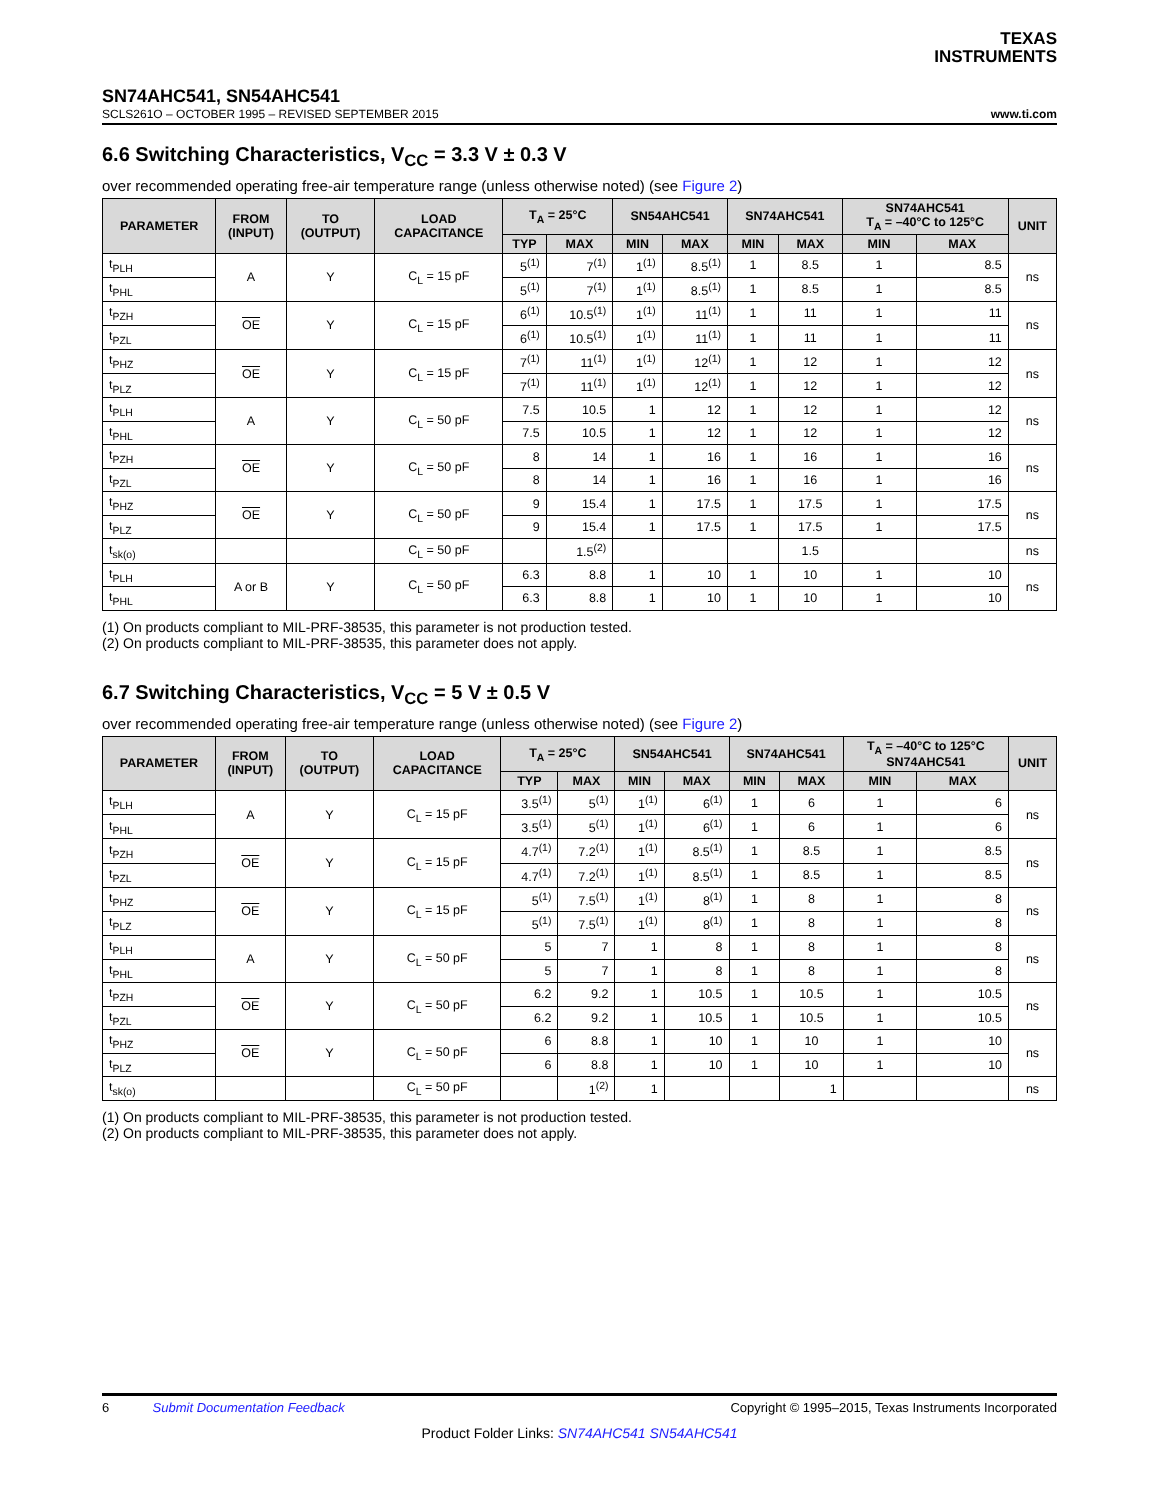TEXAS
INSTRUMENTS
SN74AHC541, SN54AHC541
SCLS261O – OCTOBER 1995 – REVISED SEPTEMBER 2015 www.ti.com
6.6 Switching Characteristics, V<sub>CC</sub> = 3.3 V ± 0.3 V
over recommended operating free-air temperature range (unless otherwise noted) (see Figure 2)
| PARAMETER | FROM (INPUT) | TO (OUTPUT) | LOAD CAPACITANCE | T<sub>A</sub> = 25°C | | SN54AHC541 | | SN74AHC541 | | SN74AHC541 T<sub>A</sub> = –40°C to 125°C | | UNIT |
| --- | --- | --- | --- | --- | --- | --- | --- | --- | --- | --- | --- | --- |
| | | | | TYP | MAX | MIN | MAX | MIN | MAX | MIN | MAX | |
| t<sub>PLH</sub> | A | Y | C<sub>L</sub> = 15 pF | 5<sup>(1)</sup> | 7<sup>(1)</sup> | 1<sup>(1)</sup> | 8.5<sup>(1)</sup> | 1 | 8.5 | 1 | 8.5 | ns |
| t<sub>PHL</sub> | | | | 5<sup>(1)</sup> | 7<sup>(1)</sup> | 1<sup>(1)</sup> | 8.5<sup>(1)</sup> | 1 | 8.5 | 1 | 8.5 | |
| t<sub>PZH</sub> | OE | Y | C<sub>L</sub> = 15 pF | 6<sup>(1)</sup> | 10.5<sup>(1)</sup> | 1<sup>(1)</sup> | 11<sup>(1)</sup> | 1 | 11 | 1 | 11 | ns |
| t<sub>PZL</sub> | | | | 6<sup>(1)</sup> | 10.5<sup>(1)</sup> | 1<sup>(1)</sup> | 11<sup>(1)</sup> | 1 | 11 | 1 | 11 | |
| t<sub>PHZ</sub> | OE | Y | C<sub>L</sub> = 15 pF | 7<sup>(1)</sup> | 11<sup>(1)</sup> | 1<sup>(1)</sup> | 12<sup>(1)</sup> | 1 | 12 | 1 | 12 | ns |
| t<sub>PLZ</sub> | | | | 7<sup>(1)</sup> | 11<sup>(1)</sup> | 1<sup>(1)</sup> | 12<sup>(1)</sup> | 1 | 12 | 1 | 12 | |
| t<sub>PLH</sub> | A | Y | C<sub>L</sub> = 50 pF | 7.5 | 10.5 | 1 | 12 | 1 | 12 | 1 | 12 | ns |
| t<sub>PHL</sub> | | | | 7.5 | 10.5 | 1 | 12 | 1 | 12 | 1 | 12 | |
| t<sub>PZH</sub> | OE | Y | C<sub>L</sub> = 50 pF | 8 | 14 | 1 | 16 | 1 | 16 | 1 | 16 | ns |
| t<sub>PZL</sub> | | | | 8 | 14 | 1 | 16 | 1 | 16 | 1 | 16 | |
| t<sub>PHZ</sub> | OE | Y | C<sub>L</sub> = 50 pF | 9 | 15.4 | 1 | 17.5 | 1 | 17.5 | 1 | 17.5 | ns |
| t<sub>PLZ</sub> | | | | 9 | 15.4 | 1 | 17.5 | 1 | 17.5 | 1 | 17.5 | |
| t<sub>sk(o)</sub> | | | C<sub>L</sub> = 50 pF | | 1.5<sup>(2)</sup> | | | | 1.5 | | | ns |
| t<sub>PLH</sub> | A or B | Y | C<sub>L</sub> = 50 pF | 6.3 | 8.8 | 1 | 10 | 1 | 10 | 1 | 10 | ns |
| t<sub>PHL</sub> | | | | 6.3 | 8.8 | 1 | 10 | 1 | 10 | 1 | 10 | |
(1) On products compliant to MIL-PRF-38535, this parameter is not production tested.
(2) On products compliant to MIL-PRF-38535, this parameter does not apply.
6.7 Switching Characteristics, V<sub>CC</sub> = 5 V ± 0.5 V
over recommended operating free-air temperature range (unless otherwise noted) (see Figure 2)
| PARAMETER | FROM (INPUT) | TO (OUTPUT) | LOAD CAPACITANCE | T<sub>A</sub> = 25°C | | SN54AHC541 | | SN74AHC541 | | T<sub>A</sub> = –40°C to 125°C SN74AHC541 | | UNIT |
| --- | --- | --- | --- | --- | --- | --- | --- | --- | --- | --- | --- | --- |
| | | | | TYP | MAX | MIN | MAX | MIN | MAX | MIN | MAX | |
| t<sub>PLH</sub> | A | Y | C<sub>L</sub> = 15 pF | 3.5<sup>(1)</sup> | 5<sup>(1)</sup> | 1<sup>(1)</sup> | 6<sup>(1)</sup> | 1 | 6 | 1 | 6 | ns |
| t<sub>PHL</sub> | | | | 3.5<sup>(1)</sup> | 5<sup>(1)</sup> | 1<sup>(1)</sup> | 6<sup>(1)</sup> | 1 | 6 | 1 | 6 | |
| t<sub>PZH</sub> | OE | Y | C<sub>L</sub> = 15 pF | 4.7<sup>(1)</sup> | 7.2<sup>(1)</sup> | 1<sup>(1)</sup> | 8.5<sup>(1)</sup> | 1 | 8.5 | 1 | 8.5 | ns |
| t<sub>PZL</sub> | | | | 4.7<sup>(1)</sup> | 7.2<sup>(1)</sup> | 1<sup>(1)</sup> | 8.5<sup>(1)</sup> | 1 | 8.5 | 1 | 8.5 | |
| t<sub>PHZ</sub> | OE | Y | C<sub>L</sub> = 15 pF | 5<sup>(1)</sup> | 7.5<sup>(1)</sup> | 1<sup>(1)</sup> | 8<sup>(1)</sup> | 1 | 8 | 1 | 8 | ns |
| t<sub>PLZ</sub> | | | | 5<sup>(1)</sup> | 7.5<sup>(1)</sup> | 1<sup>(1)</sup> | 8<sup>(1)</sup> | 1 | 8 | 1 | 8 | |
| t<sub>PLH</sub> | A | Y | C<sub>L</sub> = 50 pF | 5 | 7 | 1 | 8 | 1 | 8 | 1 | 8 | ns |
| t<sub>PHL</sub> | | | | 5 | 7 | 1 | 8 | 1 | 8 | 1 | 8 | |
| t<sub>PZH</sub> | OE | Y | C<sub>L</sub> = 50 pF | 6.2 | 9.2 | 1 | 10.5 | 1 | 10.5 | 1 | 10.5 | ns |
| t<sub>PZL</sub> | | | | 6.2 | 9.2 | 1 | 10.5 | 1 | 10.5 | 1 | 10.5 | |
| t<sub>PHZ</sub> | OE | Y | C<sub>L</sub> = 50 pF | 6 | 8.8 | 1 | 10 | 1 | 10 | 1 | 10 | ns |
| t<sub>PLZ</sub> | | | | 6 | 8.8 | 1 | 10 | 1 | 10 | 1 | 10 | |
| t<sub>sk(o)</sub> | | | C<sub>L</sub> = 50 pF | | 1<sup>(2)</sup> | 1 | | | 1 | | | ns |
(1) On products compliant to MIL-PRF-38535, this parameter is not production tested.
(2) On products compliant to MIL-PRF-38535, this parameter does not apply.
6 Submit Documentation Feedback Copyright © 1995–2015, Texas Instruments Incorporated
Product Folder Links: SN74AHC541 SN54AHC541